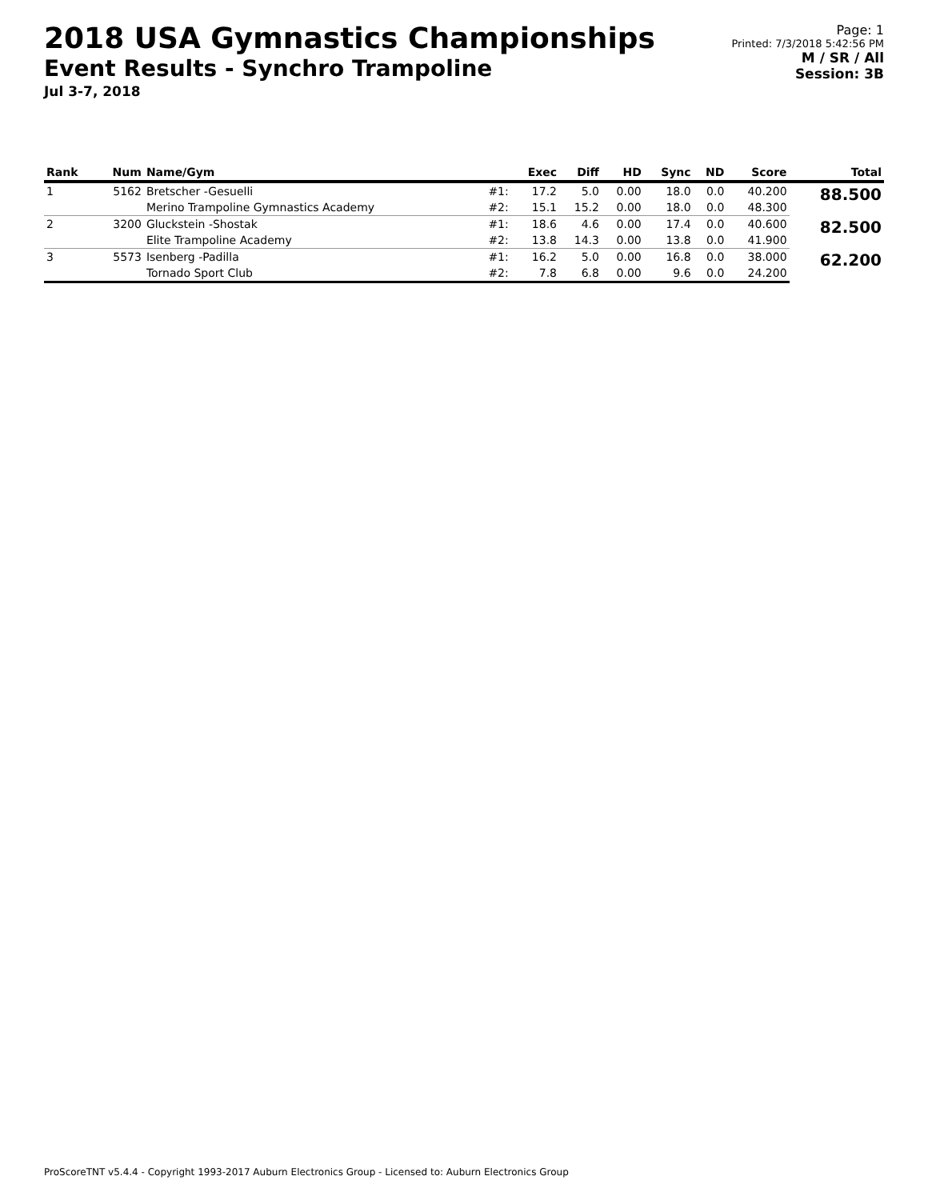2018 USA Gymnastics Championships
Event Results - Synchro Trampoline
Jul 3-7, 2018
Page: 1
Printed: 7/3/2018 5:42:56 PM
M / SR / All
Session: 3B
| Rank | Num | Name/Gym | | Exec | Diff | HD | Sync | ND | Score | Total |
| --- | --- | --- | --- | --- | --- | --- | --- | --- | --- | --- |
| 1 | 5162 | Bretscher -Gesuelli | #1: | 17.2 | 5.0 | 0.00 | 18.0 | 0.0 | 40.200 | 88.500 |
| | | Merino Trampoline Gymnastics Academy | #2: | 15.1 | 15.2 | 0.00 | 18.0 | 0.0 | 48.300 | |
| 2 | 3200 | Gluckstein -Shostak | #1: | 18.6 | 4.6 | 0.00 | 17.4 | 0.0 | 40.600 | 82.500 |
| | | Elite Trampoline Academy | #2: | 13.8 | 14.3 | 0.00 | 13.8 | 0.0 | 41.900 | |
| 3 | 5573 | Isenberg -Padilla | #1: | 16.2 | 5.0 | 0.00 | 16.8 | 0.0 | 38.000 | 62.200 |
| | | Tornado Sport Club | #2: | 7.8 | 6.8 | 0.00 | 9.6 | 0.0 | 24.200 | |
ProScoreTNT v5.4.4 - Copyright 1993-2017 Auburn Electronics Group - Licensed to: Auburn Electronics Group